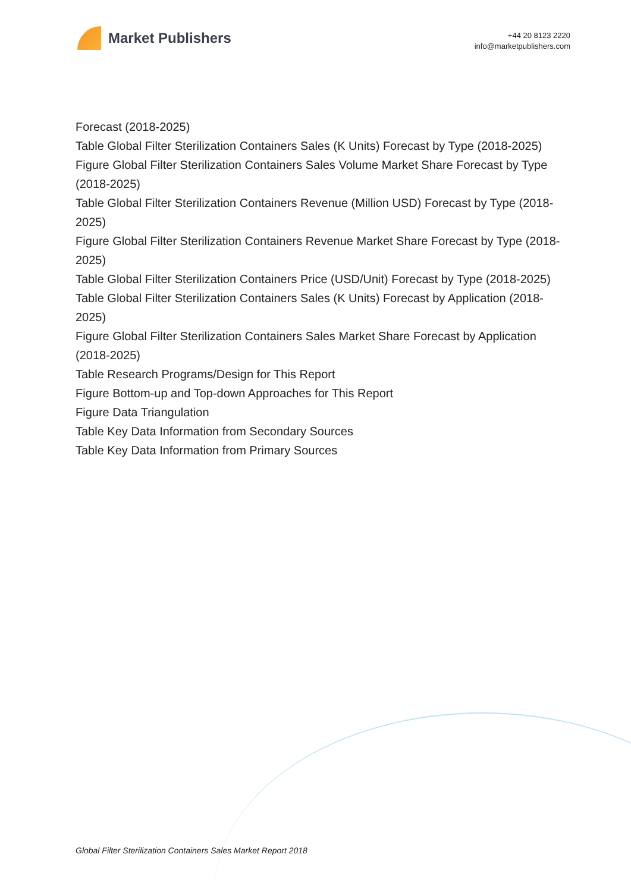Market Publishers
+44 20 8123 2220
info@marketpublishers.com
Forecast (2018-2025)
Table Global Filter Sterilization Containers Sales (K Units) Forecast by Type (2018-2025)
Figure Global Filter Sterilization Containers Sales Volume Market Share Forecast by Type (2018-2025)
Table Global Filter Sterilization Containers Revenue (Million USD) Forecast by Type (2018-2025)
Figure Global Filter Sterilization Containers Revenue Market Share Forecast by Type (2018-2025)
Table Global Filter Sterilization Containers Price (USD/Unit) Forecast by Type (2018-2025)
Table Global Filter Sterilization Containers Sales (K Units) Forecast by Application (2018-2025)
Figure Global Filter Sterilization Containers Sales Market Share Forecast by Application (2018-2025)
Table Research Programs/Design for This Report
Figure Bottom-up and Top-down Approaches for This Report
Figure Data Triangulation
Table Key Data Information from Secondary Sources
Table Key Data Information from Primary Sources
Global Filter Sterilization Containers Sales Market Report 2018